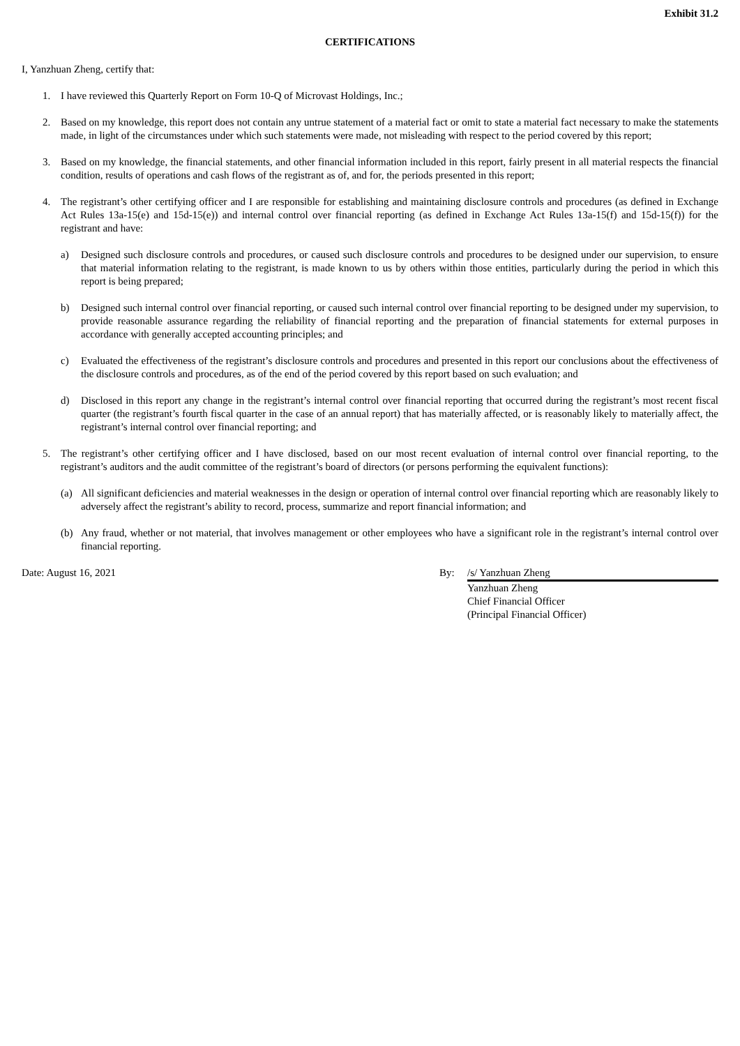Exhibit 31.2
CERTIFICATIONS
I, Yanzhuan Zheng, certify that:
1. I have reviewed this Quarterly Report on Form 10-Q of Microvast Holdings, Inc.;
2. Based on my knowledge, this report does not contain any untrue statement of a material fact or omit to state a material fact necessary to make the statements made, in light of the circumstances under which such statements were made, not misleading with respect to the period covered by this report;
3. Based on my knowledge, the financial statements, and other financial information included in this report, fairly present in all material respects the financial condition, results of operations and cash flows of the registrant as of, and for, the periods presented in this report;
4. The registrant’s other certifying officer and I are responsible for establishing and maintaining disclosure controls and procedures (as defined in Exchange Act Rules 13a-15(e) and 15d-15(e)) and internal control over financial reporting (as defined in Exchange Act Rules 13a-15(f) and 15d-15(f)) for the registrant and have:
a) Designed such disclosure controls and procedures, or caused such disclosure controls and procedures to be designed under our supervision, to ensure that material information relating to the registrant, is made known to us by others within those entities, particularly during the period in which this report is being prepared;
b) Designed such internal control over financial reporting, or caused such internal control over financial reporting to be designed under my supervision, to provide reasonable assurance regarding the reliability of financial reporting and the preparation of financial statements for external purposes in accordance with generally accepted accounting principles; and
c) Evaluated the effectiveness of the registrant’s disclosure controls and procedures and presented in this report our conclusions about the effectiveness of the disclosure controls and procedures, as of the end of the period covered by this report based on such evaluation; and
d) Disclosed in this report any change in the registrant’s internal control over financial reporting that occurred during the registrant’s most recent fiscal quarter (the registrant’s fourth fiscal quarter in the case of an annual report) that has materially affected, or is reasonably likely to materially affect, the registrant’s internal control over financial reporting; and
5. The registrant’s other certifying officer and I have disclosed, based on our most recent evaluation of internal control over financial reporting, to the registrant’s auditors and the audit committee of the registrant’s board of directors (or persons performing the equivalent functions):
(a) All significant deficiencies and material weaknesses in the design or operation of internal control over financial reporting which are reasonably likely to adversely affect the registrant’s ability to record, process, summarize and report financial information; and
(b) Any fraud, whether or not material, that involves management or other employees who have a significant role in the registrant’s internal control over financial reporting.
Date: August 16, 2021 By: /s/ Yanzhuan Zheng
Yanzhuan Zheng
Chief Financial Officer
(Principal Financial Officer)